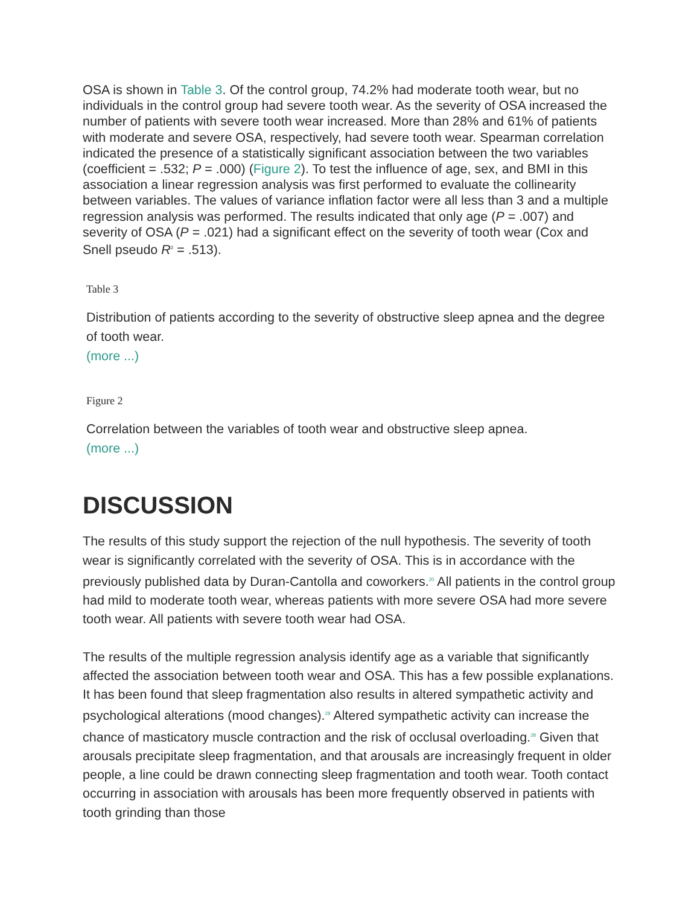OSA is shown in Table 3. Of the control group, 74.2% had moderate tooth wear, but no individuals in the control group had severe tooth wear. As the severity of OSA increased the number of patients with severe tooth wear increased. More than 28% and 61% of patients with moderate and severe OSA, respectively, had severe tooth wear. Spearman correlation indicated the presence of a statistically significant association between the two variables (coefficient = .532; P = .000) (Figure 2). To test the influence of age, sex, and BMI in this association a linear regression analysis was first performed to evaluate the collinearity between variables. The values of variance inflation factor were all less than 3 and a multiple regression analysis was performed. The results indicated that only age (P = .007) and severity of OSA (P = .021) had a significant effect on the severity of tooth wear (Cox and Snell pseudo R<sup>2</sup> = .513).
Table 3
Distribution of patients according to the severity of obstructive sleep apnea and the degree of tooth wear.
(more ...)
Figure 2
Correlation between the variables of tooth wear and obstructive sleep apnea.
(more ...)
DISCUSSION
The results of this study support the rejection of the null hypothesis. The severity of tooth wear is significantly correlated with the severity of OSA. This is in accordance with the previously published data by Duran-Cantolla and coworkers.<sup>20</sup> All patients in the control group had mild to moderate tooth wear, whereas patients with more severe OSA had more severe tooth wear. All patients with severe tooth wear had OSA.
The results of the multiple regression analysis identify age as a variable that significantly affected the association between tooth wear and OSA. This has a few possible explanations. It has been found that sleep fragmentation also results in altered sympathetic activity and psychological alterations (mood changes).<sup>28</sup> Altered sympathetic activity can increase the chance of masticatory muscle contraction and the risk of occlusal overloading.<sup>28</sup> Given that arousals precipitate sleep fragmentation, and that arousals are increasingly frequent in older people, a line could be drawn connecting sleep fragmentation and tooth wear. Tooth contact occurring in association with arousals has been more frequently observed in patients with tooth grinding than those